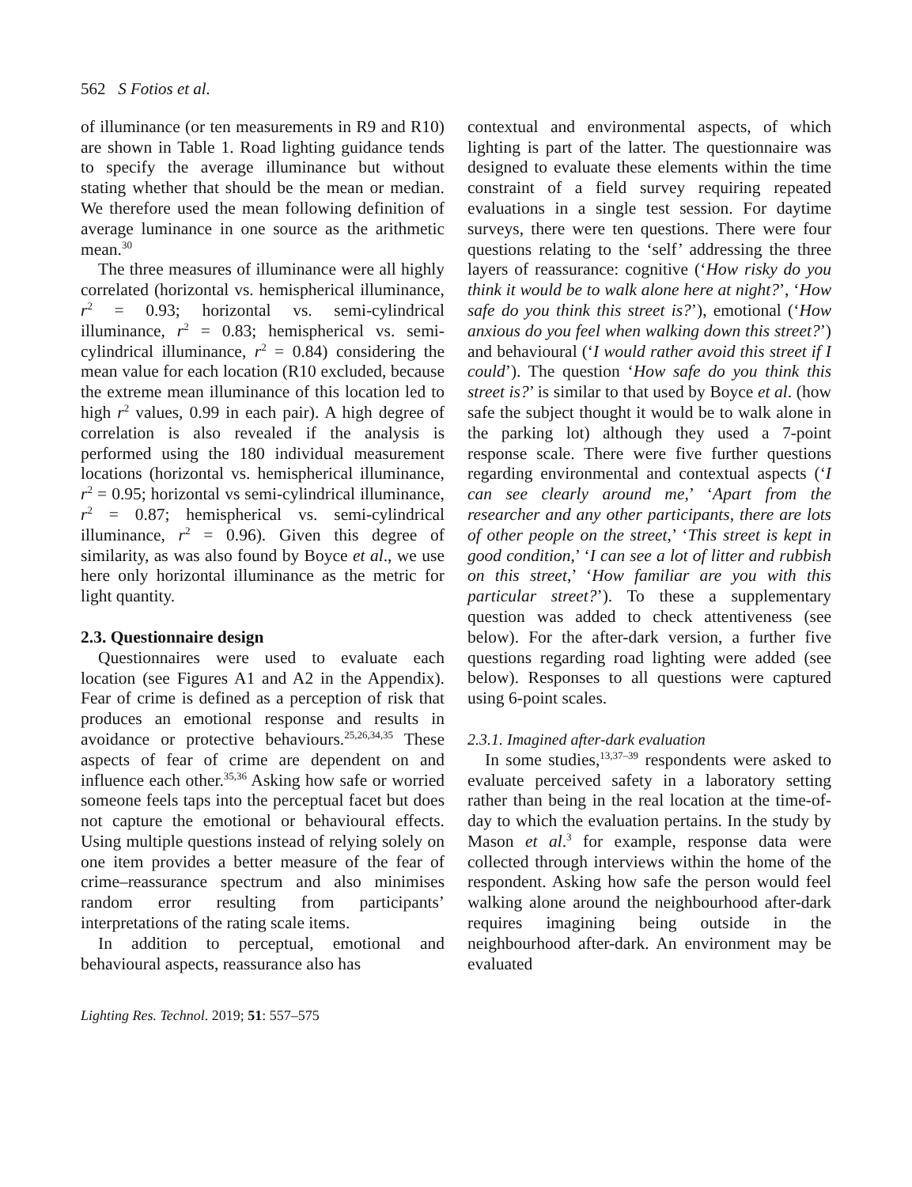562 S Fotios et al.
of illuminance (or ten measurements in R9 and R10) are shown in Table 1. Road lighting guidance tends to specify the average illuminance but without stating whether that should be the mean or median. We therefore used the mean following definition of average luminance in one source as the arithmetic mean.<sup>30</sup>
The three measures of illuminance were all highly correlated (horizontal vs. hemispherical illuminance, r<sup>2</sup> = 0.93; horizontal vs. semi-cylindrical illuminance, r<sup>2</sup> = 0.83; hemispherical vs. semi-cylindrical illuminance, r<sup>2</sup> = 0.84) considering the mean value for each location (R10 excluded, because the extreme mean illuminance of this location led to high r<sup>2</sup> values, 0.99 in each pair). A high degree of correlation is also revealed if the analysis is performed using the 180 individual measurement locations (horizontal vs. hemispherical illuminance, r<sup>2</sup> = 0.95; horizontal vs semi-cylindrical illuminance, r<sup>2</sup> = 0.87; hemispherical vs. semi-cylindrical illuminance, r<sup>2</sup> = 0.96). Given this degree of similarity, as was also found by Boyce et al., we use here only horizontal illuminance as the metric for light quantity.
2.3. Questionnaire design
Questionnaires were used to evaluate each location (see Figures A1 and A2 in the Appendix). Fear of crime is defined as a perception of risk that produces an emotional response and results in avoidance or protective behaviours.<sup>25,26,34,35</sup> These aspects of fear of crime are dependent on and influence each other.<sup>35,36</sup> Asking how safe or worried someone feels taps into the perceptual facet but does not capture the emotional or behavioural effects. Using multiple questions instead of relying solely on one item provides a better measure of the fear of crime–reassurance spectrum and also minimises random error resulting from participants’ interpretations of the rating scale items.
In addition to perceptual, emotional and behavioural aspects, reassurance also has
contextual and environmental aspects, of which lighting is part of the latter. The questionnaire was designed to evaluate these elements within the time constraint of a field survey requiring repeated evaluations in a single test session. For daytime surveys, there were ten questions. There were four questions relating to the ‘self’ addressing the three layers of reassurance: cognitive (‘How risky do you think it would be to walk alone here at night?’, ‘How safe do you think this street is?’), emotional (‘How anxious do you feel when walking down this street?’) and behavioural (‘I would rather avoid this street if I could’). The question ‘How safe do you think this street is?’ is similar to that used by Boyce et al. (how safe the subject thought it would be to walk alone in the parking lot) although they used a 7-point response scale. There were five further questions regarding environmental and contextual aspects (‘I can see clearly around me,’ ‘Apart from the researcher and any other participants, there are lots of other people on the street,’ ‘This street is kept in good condition,’ ‘I can see a lot of litter and rubbish on this street,’ ‘How familiar are you with this particular street?’). To these a supplementary question was added to check attentiveness (see below). For the after-dark version, a further five questions regarding road lighting were added (see below). Responses to all questions were captured using 6-point scales.
2.3.1. Imagined after-dark evaluation
In some studies,<sup>13,37–39</sup> respondents were asked to evaluate perceived safety in a laboratory setting rather than being in the real location at the time-of-day to which the evaluation pertains. In the study by Mason et al.<sup>3</sup> for example, response data were collected through interviews within the home of the respondent. Asking how safe the person would feel walking alone around the neighbourhood after-dark requires imagining being outside in the neighbourhood after-dark. An environment may be evaluated
Lighting Res. Technol. 2019; 51: 557–575